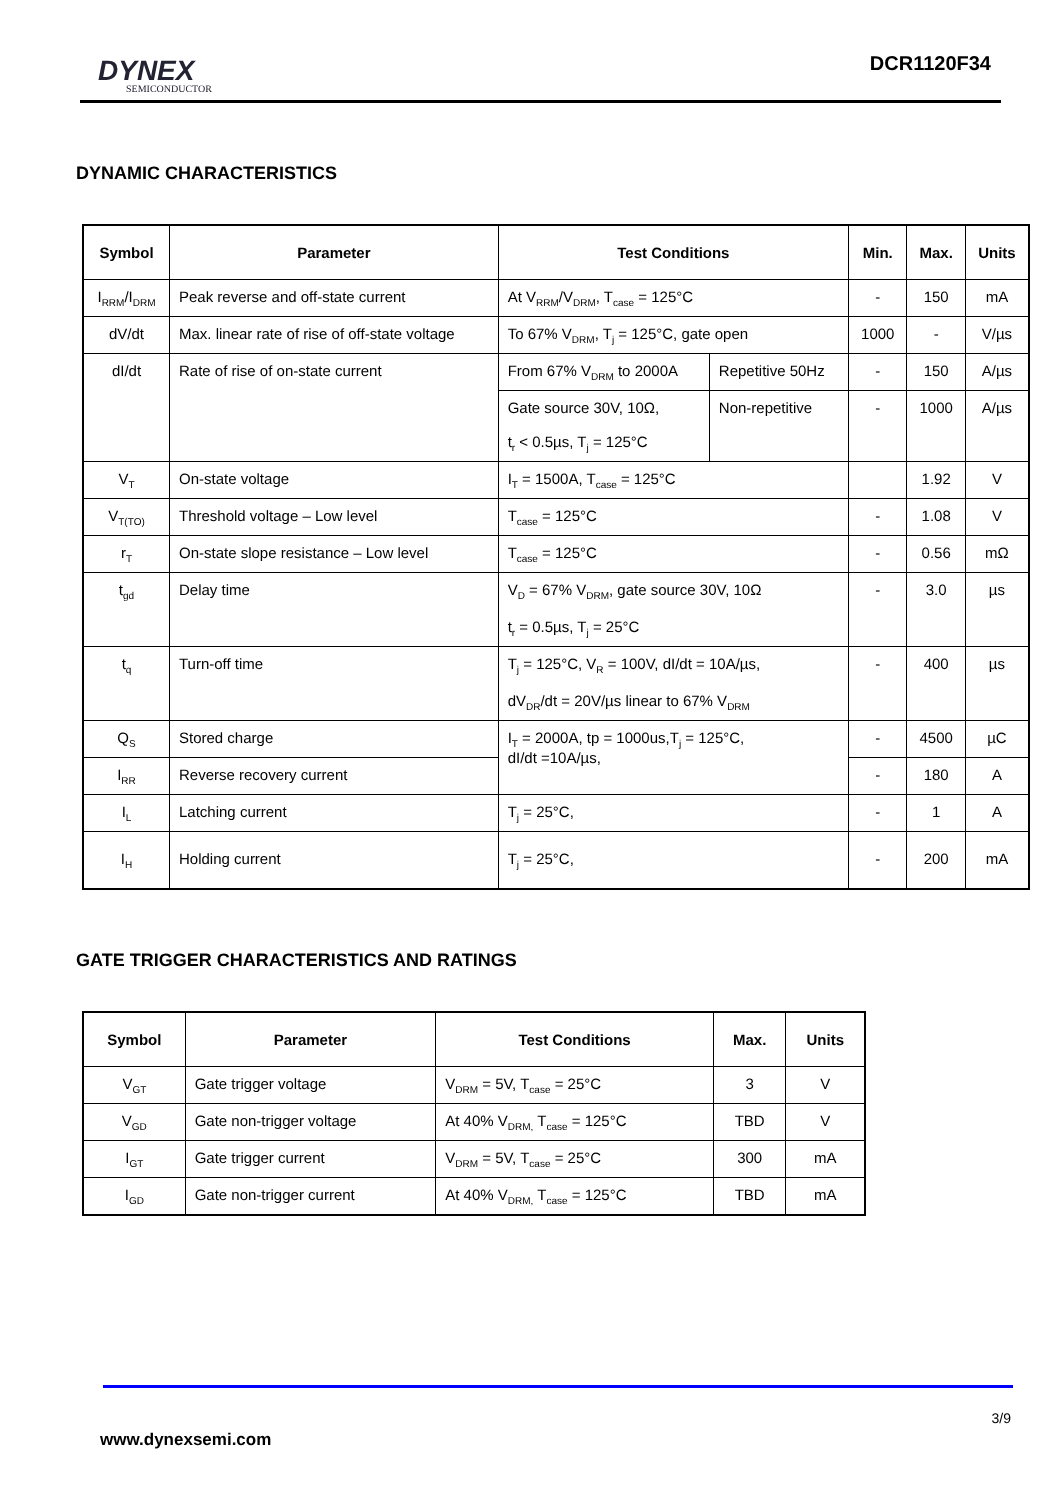DYNEX
SEMICONDUCTOR
DCR1120F34
DYNAMIC CHARACTERISTICS
| Symbol | Parameter | Test Conditions | | Min. | Max. | Units |
| --- | --- | --- | --- | --- | --- | --- |
| I<sub>RRM</sub>/I<sub>DRM</sub> | Peak reverse and off-state current | At V<sub>RRM</sub>/V<sub>DRM</sub>, T<sub>case</sub> = 125°C | | - | 150 | mA |
| dV/dt | Max. linear rate of rise of off-state voltage | To 67% V<sub>DRM</sub>, T<sub>j</sub> = 125°C, gate open | | 1000 | - | V/µs |
| dI/dt | Rate of rise of on-state current | From 67% V<sub>DRM</sub> to 2000A | Repetitive 50Hz | - | 150 | A/µs |
| | | Gate source 30V, 10Ω, t<sub>r</sub> < 0.5µs, T<sub>j</sub> = 125°C | Non-repetitive | - | 1000 | A/µs |
| V<sub>T</sub> | On-state voltage | I<sub>T</sub> = 1500A, T<sub>case</sub> = 125°C | | | 1.92 | V |
| V<sub>T(TO)</sub> | Threshold voltage – Low level | T<sub>case</sub> = 125°C | | - | 1.08 | V |
| r<sub>T</sub> | On-state slope resistance – Low level | T<sub>case</sub> = 125°C | | - | 0.56 | mΩ |
| t<sub>gd</sub> | Delay time | V<sub>D</sub> = 67% V<sub>DRM</sub>, gate source 30V, 10Ω t<sub>r</sub> = 0.5µs, T<sub>j</sub> = 25°C | | - | 3.0 | µs |
| t<sub>q</sub> | Turn-off time | T<sub>j</sub> = 125°C, V<sub>R</sub> = 100V, dI/dt = 10A/µs, dV<sub>DR</sub>/dt = 20V/µs linear to 67% V<sub>DRM</sub> | | - | 400 | µs |
| Q<sub>S</sub> | Stored charge | I<sub>T</sub> = 2000A, tp = 1000us,T<sub>j</sub> = 125°C, dI/dt =10A/µs, | | - | 4500 | µC |
| I<sub>RR</sub> | Reverse recovery current | | | - | 180 | A |
| I<sub>L</sub> | Latching current | T<sub>j</sub> = 25°C, | | - | 1 | A |
| I<sub>H</sub> | Holding current | T<sub>j</sub> = 25°C, | | - | 200 | mA |
GATE TRIGGER CHARACTERISTICS AND RATINGS
| Symbol | Parameter | Test Conditions | Max. | Units |
| --- | --- | --- | --- | --- |
| V<sub>GT</sub> | Gate trigger voltage | V<sub>DRM</sub> = 5V, T<sub>case</sub> = 25°C | 3 | V |
| V<sub>GD</sub> | Gate non-trigger voltage | At 40% V<sub>DRM,</sub> T<sub>case</sub> = 125°C | TBD | V |
| I<sub>GT</sub> | Gate trigger current | V<sub>DRM</sub> = 5V, T<sub>case</sub> = 25°C | 300 | mA |
| I<sub>GD</sub> | Gate non-trigger current | At 40% V<sub>DRM,</sub> T<sub>case</sub> = 125°C | TBD | mA |
3/9
www.dynexsemi.com